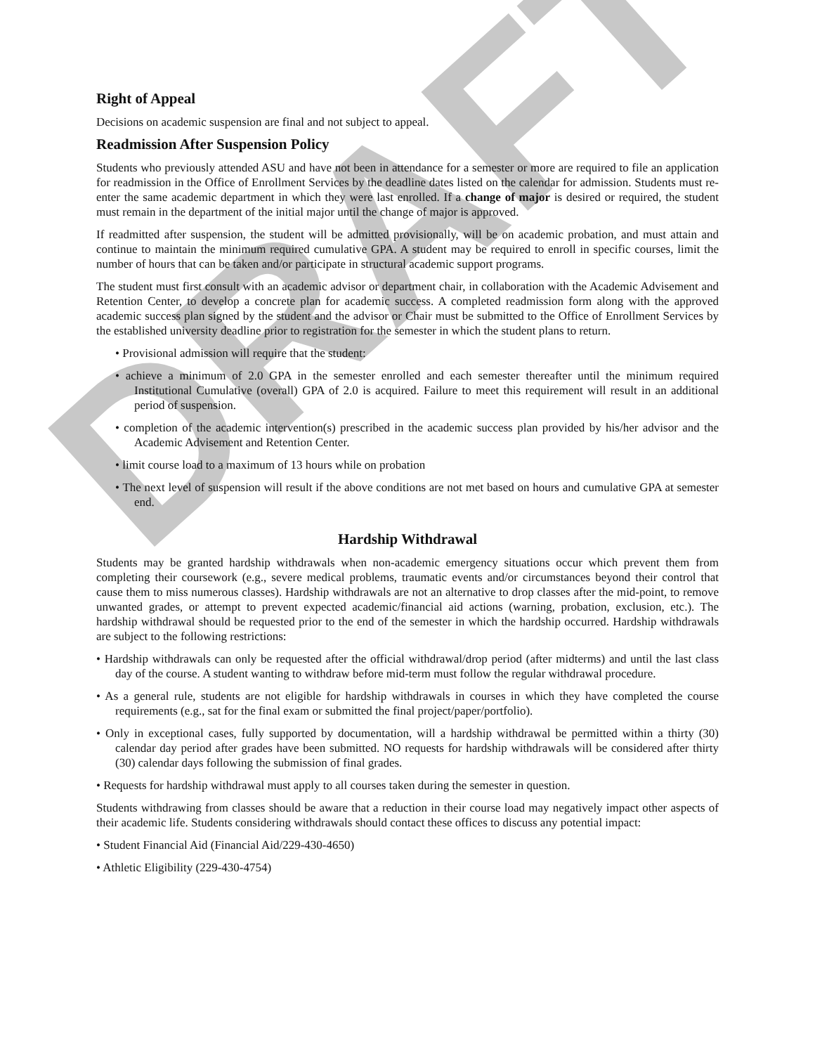DRAFT
Right of Appeal
Decisions on academic suspension are final and not subject to appeal.
Readmission After Suspension Policy
Students who previously attended ASU and have not been in attendance for a semester or more are required to file an application for readmission in the Office of Enrollment Services by the deadline dates listed on the calendar for admission. Students must re-enter the same academic department in which they were last enrolled. If a change of major is desired or required, the student must remain in the department of the initial major until the change of major is approved.
If readmitted after suspension, the student will be admitted provisionally, will be on academic probation, and must attain and continue to maintain the minimum required cumulative GPA. A student may be required to enroll in specific courses, limit the number of hours that can be taken and/or participate in structural academic support programs.
The student must first consult with an academic advisor or department chair, in collaboration with the Academic Advisement and Retention Center, to develop a concrete plan for academic success. A completed readmission form along with the approved academic success plan signed by the student and the advisor or Chair must be submitted to the Office of Enrollment Services by the established university deadline prior to registration for the semester in which the student plans to return.
• Provisional admission will require that the student:
• achieve a minimum of 2.0 GPA in the semester enrolled and each semester thereafter until the minimum required Institutional Cumulative (overall) GPA of 2.0 is acquired. Failure to meet this requirement will result in an additional period of suspension.
• completion of the academic intervention(s) prescribed in the academic success plan provided by his/her advisor and the Academic Advisement and Retention Center.
• limit course load to a maximum of 13 hours while on probation
• The next level of suspension will result if the above conditions are not met based on hours and cumulative GPA at semester end.
Hardship Withdrawal
Students may be granted hardship withdrawals when non-academic emergency situations occur which prevent them from completing their coursework (e.g., severe medical problems, traumatic events and/or circumstances beyond their control that cause them to miss numerous classes). Hardship withdrawals are not an alternative to drop classes after the mid-point, to remove unwanted grades, or attempt to prevent expected academic/financial aid actions (warning, probation, exclusion, etc.). The hardship withdrawal should be requested prior to the end of the semester in which the hardship occurred. Hardship withdrawals are subject to the following restrictions:
• Hardship withdrawals can only be requested after the official withdrawal/drop period (after midterms) and until the last class day of the course. A student wanting to withdraw before mid-term must follow the regular withdrawal procedure.
• As a general rule, students are not eligible for hardship withdrawals in courses in which they have completed the course requirements (e.g., sat for the final exam or submitted the final project/paper/portfolio).
• Only in exceptional cases, fully supported by documentation, will a hardship withdrawal be permitted within a thirty (30) calendar day period after grades have been submitted. NO requests for hardship withdrawals will be considered after thirty (30) calendar days following the submission of final grades.
• Requests for hardship withdrawal must apply to all courses taken during the semester in question.
Students withdrawing from classes should be aware that a reduction in their course load may negatively impact other aspects of their academic life. Students considering withdrawals should contact these offices to discuss any potential impact:
• Student Financial Aid (Financial Aid/229-430-4650)
• Athletic Eligibility (229-430-4754)